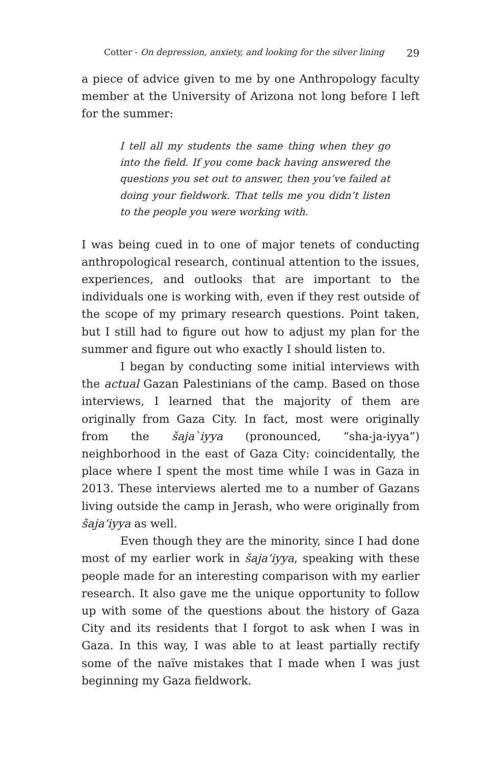Cotter - On depression, anxiety, and looking for the silver lining 29
a piece of advice given to me by one Anthropology faculty member at the University of Arizona not long before I left for the summer:
I tell all my students the same thing when they go into the field. If you come back having answered the questions you set out to answer, then you’ve failed at doing your fieldwork. That tells me you didn’t listen to the people you were working with.
I was being cued in to one of major tenets of conducting anthropological research, continual attention to the issues, experiences, and outlooks that are important to the individuals one is working with, even if they rest outside of the scope of my primary research questions. Point taken, but I still had to figure out how to adjust my plan for the summer and figure out who exactly I should listen to.
I began by conducting some initial interviews with the actual Gazan Palestinians of the camp. Based on those interviews, I learned that the majority of them are originally from Gaza City. In fact, most were originally from the šaja`iyya (pronounced, “sha-ja-iyya”) neighborhood in the east of Gaza City: coincidentally, the place where I spent the most time while I was in Gaza in 2013. These interviews alerted me to a number of Gazans living outside the camp in Jerash, who were originally from šaja‘iyya as well.
Even though they are the minority, since I had done most of my earlier work in šaja‘iyya, speaking with these people made for an interesting comparison with my earlier research. It also gave me the unique opportunity to follow up with some of the questions about the history of Gaza City and its residents that I forgot to ask when I was in Gaza. In this way, I was able to at least partially rectify some of the naïve mistakes that I made when I was just beginning my Gaza fieldwork.